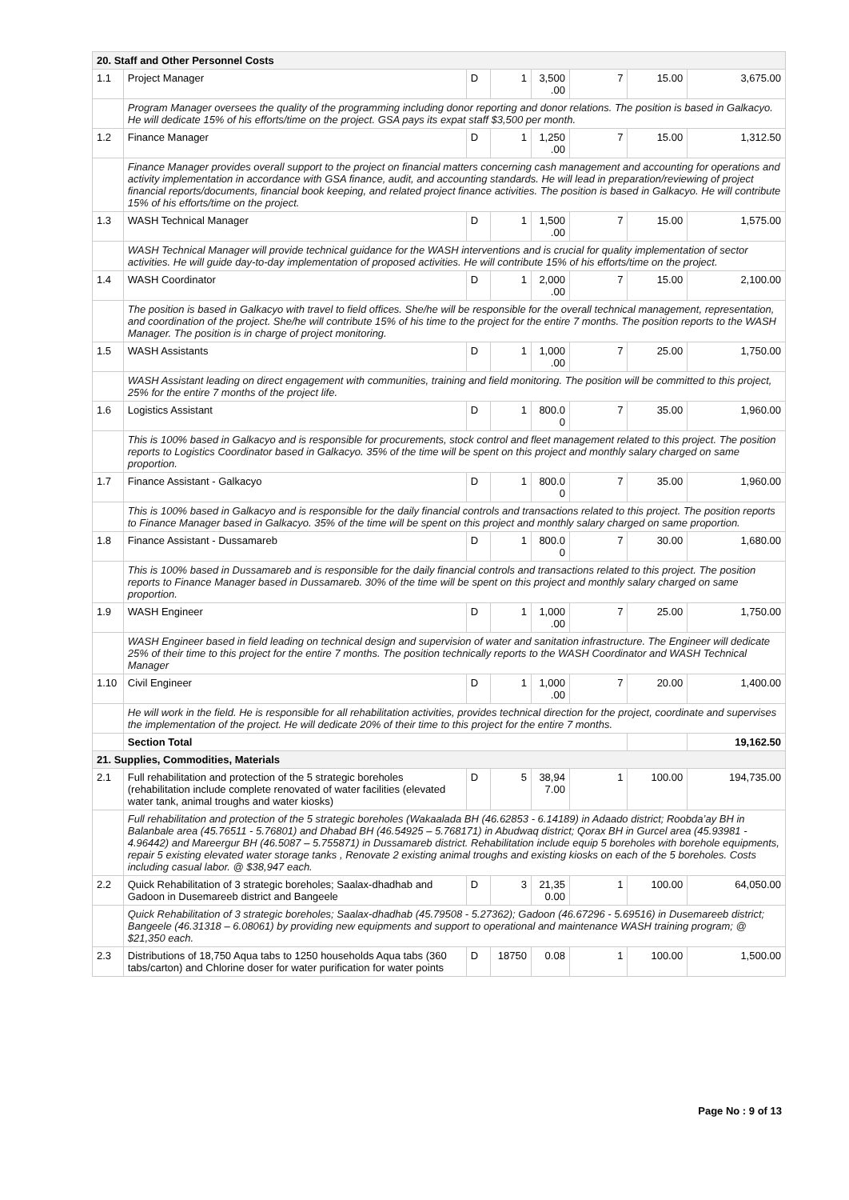| 20. Staff and Other Personnel Costs | | | | | | | |
| 1.1 | Project Manager | D | 1 | 3,500 .00 | 7 | 15.00 | 3,675.00 |
| | Program Manager oversees the quality of the programming including donor reporting and donor relations. The position is based in Galkacyo. He will dedicate 15% of his efforts/time on the project. GSA pays its expat staff $3,500 per month. | | | | | | |
| 1.2 | Finance Manager | D | 1 | 1,250 .00 | 7 | 15.00 | 1,312.50 |
| | Finance Manager provides overall support to the project on financial matters concerning cash management and accounting for operations and activity implementation in accordance with GSA finance, audit, and accounting standards. He will lead in preparation/reviewing of project financial reports/documents, financial book keeping, and related project finance activities. The position is based in Galkacyo. He will contribute 15% of his efforts/time on the project. | | | | | | |
| 1.3 | WASH Technical Manager | D | 1 | 1,500 .00 | 7 | 15.00 | 1,575.00 |
| | WASH Technical Manager will provide technical guidance for the WASH interventions and is crucial for quality implementation of sector activities. He will guide day-to-day implementation of proposed activities. He will contribute 15% of his efforts/time on the project. | | | | | | |
| 1.4 | WASH Coordinator | D | 1 | 2,000 .00 | 7 | 15.00 | 2,100.00 |
| | The position is based in Galkacyo with travel to field offices. She/he will be responsible for the overall technical management, representation, and coordination of the project. She/he will contribute 15% of his time to the project for the entire 7 months. The position reports to the WASH Manager. The position is in charge of project monitoring. | | | | | | |
| 1.5 | WASH Assistants | D | 1 | 1,000 .00 | 7 | 25.00 | 1,750.00 |
| | WASH Assistant leading on direct engagement with communities, training and field monitoring. The position will be committed to this project, 25% for the entire 7 months of the project life. | | | | | | |
| 1.6 | Logistics Assistant | D | 1 | 800.0 0 | 7 | 35.00 | 1,960.00 |
| | This is 100% based in Galkacyo and is responsible for procurements, stock control and fleet management related to this project. The position reports to Logistics Coordinator based in Galkacyo. 35% of the time will be spent on this project and monthly salary charged on same proportion. | | | | | | |
| 1.7 | Finance Assistant - Galkacyo | D | 1 | 800.0 0 | 7 | 35.00 | 1,960.00 |
| | This is 100% based in Galkacyo and is responsible for the daily financial controls and transactions related to this project. The position reports to Finance Manager based in Galkacyo. 35% of the time will be spent on this project and monthly salary charged on same proportion. | | | | | | |
| 1.8 | Finance Assistant - Dussamareb | D | 1 | 800.0 0 | 7 | 30.00 | 1,680.00 |
| | This is 100% based in Dussamareb and is responsible for the daily financial controls and transactions related to this project. The position reports to Finance Manager based in Dussamareb. 30% of the time will be spent on this project and monthly salary charged on same proportion. | | | | | | |
| 1.9 | WASH Engineer | D | 1 | 1,000 .00 | 7 | 25.00 | 1,750.00 |
| | WASH Engineer based in field leading on technical design and supervision of water and sanitation infrastructure. The Engineer will dedicate 25% of their time to this project for the entire 7 months. The position technically reports to the WASH Coordinator and WASH Technical Manager | | | | | | |
| 1.10 | Civil Engineer | D | 1 | 1,000 .00 | 7 | 20.00 | 1,400.00 |
| | He will work in the field. He is responsible for all rehabilitation activities, provides technical direction for the project, coordinate and supervises the implementation of the project. He will dedicate 20% of their time to this project for the entire 7 months. | | | | | | |
| | Section Total | | | | | | 19,162.50 |
| 21. Supplies, Commodities, Materials | | | | | | | |
| 2.1 | Full rehabilitation and protection of the 5 strategic boreholes (rehabilitation include complete renovated of water facilities (elevated water tank, animal troughs and water kiosks) | D | 5 | 38,94 7.00 | 1 | 100.00 | 194,735.00 |
| | Full rehabilitation and protection of the 5 strategic boreholes (Wakaalada BH (46.62853 - 6.14189) in Adaado district; Roobda’ay BH in Balanbale area (45.76511 - 5.76801) and Dhabad BH (46.54925 – 5.768171) in Abudwaq district; Qorax BH in Gurcel area (45.93981 - 4.96442) and Mareergur BH (46.5087 – 5.755871) in Dussamareb district. Rehabilitation include equip 5 boreholes with borehole equipments, repair 5 existing elevated water storage tanks , Renovate 2 existing animal troughs and existing kiosks on each of the 5 boreholes. Costs including casual labor. @ $38,947 each. | | | | | | |
| 2.2 | Quick Rehabilitation of 3 strategic boreholes; Saalax-dhadhab and Gadoon in Dusemareeb district and Bangeele | D | 3 | 21,35 0.00 | 1 | 100.00 | 64,050.00 |
| | Quick Rehabilitation of 3 strategic boreholes; Saalax-dhadhab (45.79508 - 5.27362); Gadoon (46.67296 - 5.69516) in Dusemareeb district; Bangeele (46.31318 – 6.08061) by providing new equipments and support to operational and maintenance WASH training program; @ $21,350 each. | | | | | | |
| 2.3 | Distributions of 18,750 Aqua tabs to 1250 households Aqua tabs (360 tabs/carton) and Chlorine doser for water purification for water points | D | 18750 | 0.08 | 1 | 100.00 | 1,500.00 |
Page No : 9 of 13